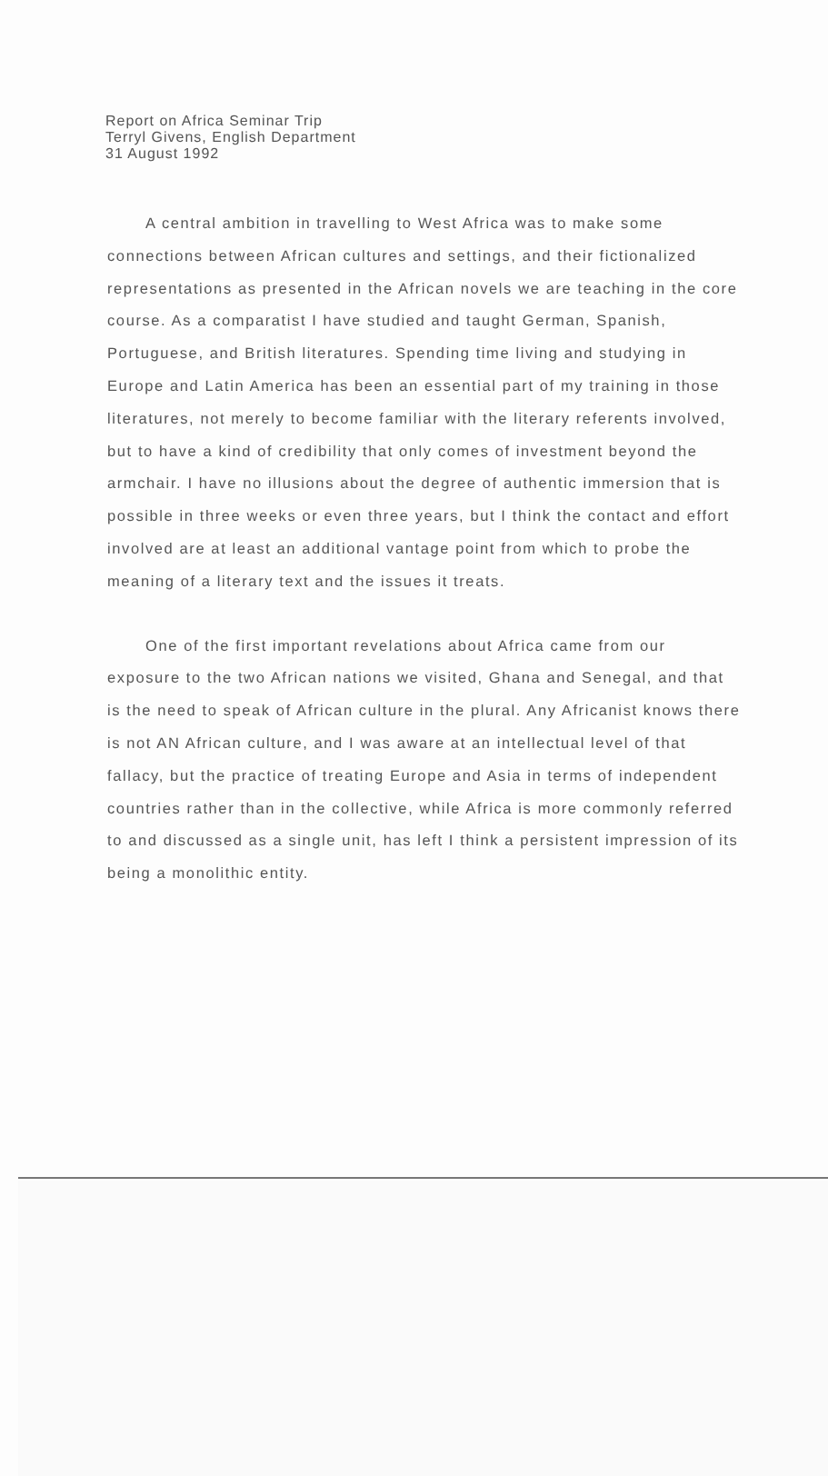Report on Africa Seminar Trip
Terryl Givens, English Department
31 August 1992
A central ambition in travelling to West Africa was to make some connections between African cultures and settings, and their fictionalized representations as presented in the African novels we are teaching in the core course. As a comparatist I have studied and taught German, Spanish, Portuguese, and British literatures. Spending time living and studying in Europe and Latin America has been an essential part of my training in those literatures, not merely to become familiar with the literary referents involved, but to have a kind of credibility that only comes of investment beyond the armchair. I have no illusions about the degree of authentic immersion that is possible in three weeks or even three years, but I think the contact and effort involved are at least an additional vantage point from which to probe the meaning of a literary text and the issues it treats.
One of the first important revelations about Africa came from our exposure to the two African nations we visited, Ghana and Senegal, and that is the need to speak of African culture in the plural. Any Africanist knows there is not AN African culture, and I was aware at an intellectual level of that fallacy, but the practice of treating Europe and Asia in terms of independent countries rather than in the collective, while Africa is more commonly referred to and discussed as a single unit, has left I think a persistent impression of its being a monolithic entity.